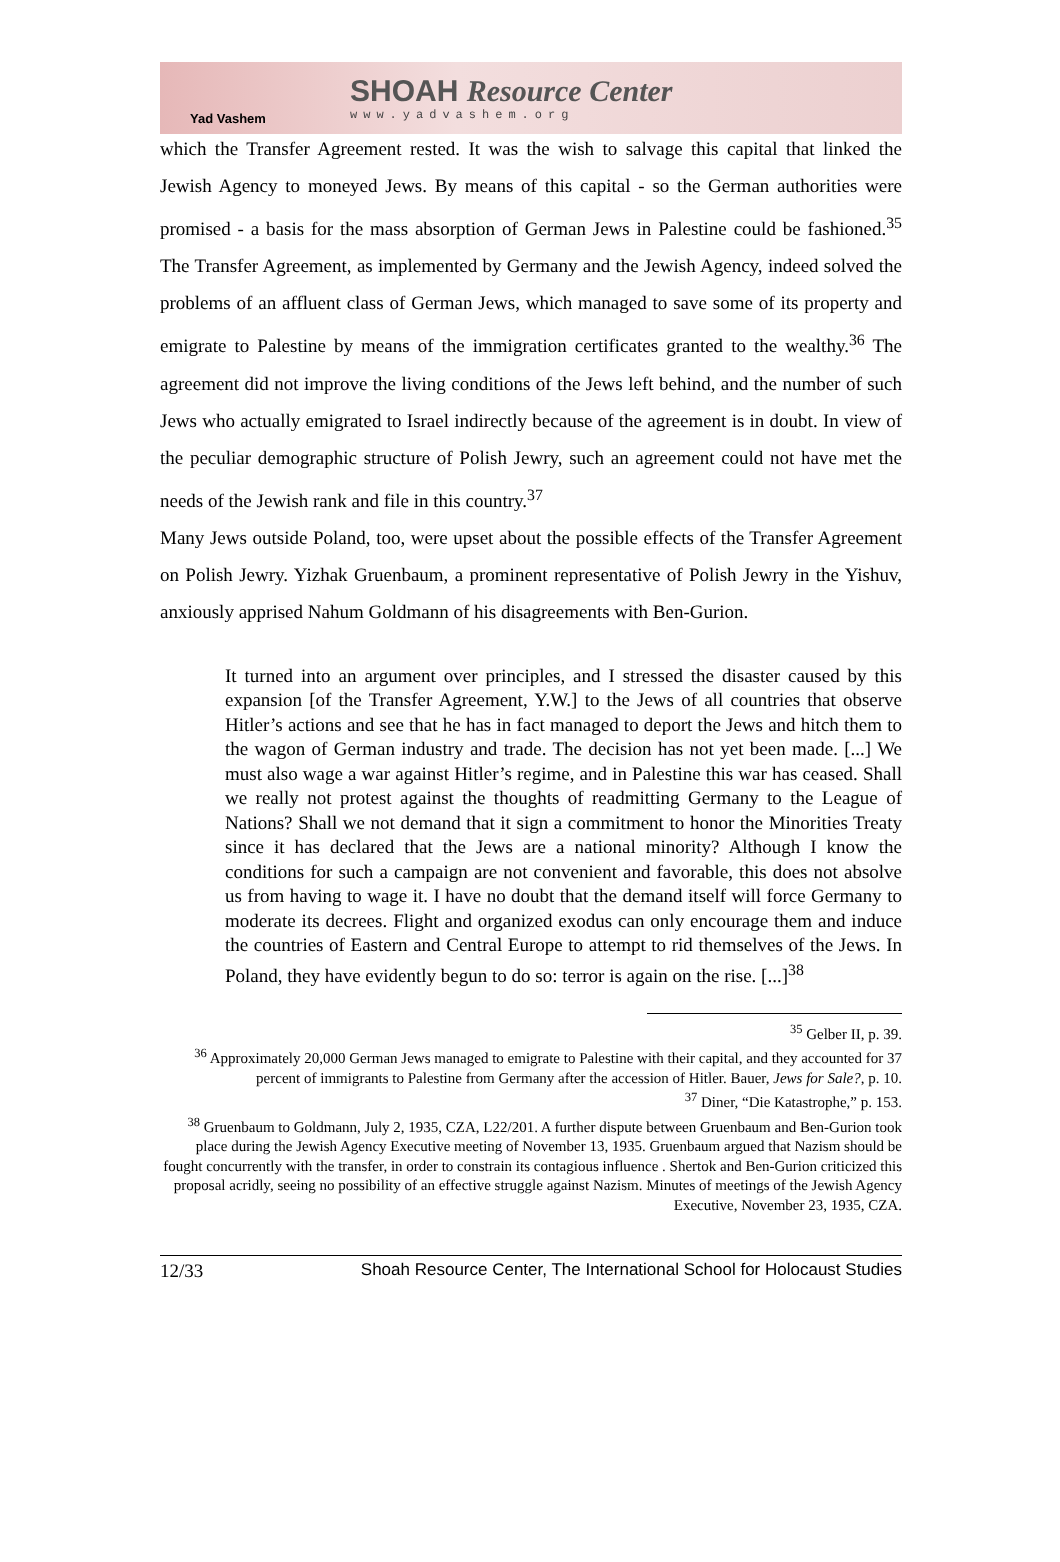Yad Vashem
SHOAH Resource Center
www.yadvashem.org
which the Transfer Agreement rested. It was the wish to salvage this capital that linked the Jewish Agency to moneyed Jews. By means of this capital - so the German authorities were promised - a basis for the mass absorption of German Jews in Palestine could be fashioned.<sup>35</sup> The Transfer Agreement, as implemented by Germany and the Jewish Agency, indeed solved the problems of an affluent class of German Jews, which managed to save some of its property and emigrate to Palestine by means of the immigration certificates granted to the wealthy.<sup>36</sup> The agreement did not improve the living conditions of the Jews left behind, and the number of such Jews who actually emigrated to Israel indirectly because of the agreement is in doubt. In view of the peculiar demographic structure of Polish Jewry, such an agreement could not have met the needs of the Jewish rank and file in this country.<sup>37</sup>
Many Jews outside Poland, too, were upset about the possible effects of the Transfer Agreement on Polish Jewry. Yizhak Gruenbaum, a prominent representative of Polish Jewry in the Yishuv, anxiously apprised Nahum Goldmann of his disagreements with Ben-Gurion.
It turned into an argument over principles, and I stressed the disaster caused by this expansion [of the Transfer Agreement, Y.W.] to the Jews of all countries that observe Hitler’s actions and see that he has in fact managed to deport the Jews and hitch them to the wagon of German industry and trade. The decision has not yet been made. [...] We must also wage a war against Hitler’s regime, and in Palestine this war has ceased. Shall we really not protest against the thoughts of readmitting Germany to the League of Nations? Shall we not demand that it sign a commitment to honor the Minorities Treaty since it has declared that the Jews are a national minority? Although I know the conditions for such a campaign are not convenient and favorable, this does not absolve us from having to wage it. I have no doubt that the demand itself will force Germany to moderate its decrees. Flight and organized exodus can only encourage them and induce the countries of Eastern and Central Europe to attempt to rid themselves of the Jews. In Poland, they have evidently begun to do so: terror is again on the rise. [...]<sup>38</sup>
<sup>35</sup> Gelber II, p. 39.
<sup>36</sup> Approximately 20,000 German Jews managed to emigrate to Palestine with their capital, and they accounted for 37 percent of immigrants to Palestine from Germany after the accession of Hitler. Bauer, Jews for Sale?, p. 10.
<sup>37</sup> Diner, “Die Katastrophe,” p. 153.
<sup>38</sup> Gruenbaum to Goldmann, July 2, 1935, CZA, L22/201. A further dispute between Gruenbaum and Ben-Gurion took place during the Jewish Agency Executive meeting of November 13, 1935. Gruenbaum argued that Nazism should be fought concurrently with the transfer, in order to constrain its contagious influence . Shertok and Ben-Gurion criticized this proposal acridly, seeing no possibility of an effective struggle against Nazism. Minutes of meetings of the Jewish Agency Executive, November 23, 1935, CZA.
12/33 Shoah Resource Center, The International School for Holocaust Studies